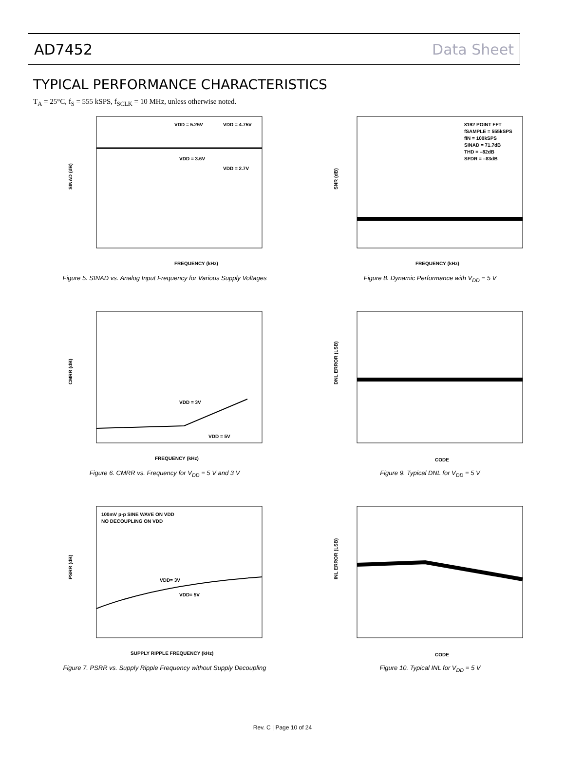AD7452 Data Sheet
TYPICAL PERFORMANCE CHARACTERISTICS
T<sub>A</sub> = 25°C, f<sub>S</sub> = 555 kSPS, f<sub>SCLK</sub> = 10 MHz, unless otherwise noted.
SINAD (dB)
FREQUENCY (kHz)
VDD = 5.25V
VDD = 4.75V
VDD = 3.6V
VDD = 2.7V
Figure 5. SINAD vs. Analog Input Frequency for Various Supply Voltages
SNR (dB)
FREQUENCY (kHz)
8192 POINT FFT
fSAMPLE = 555kSPS
fIN = 100kSPS
SINAD = 71.7dB
THD = –82dB
SFDR = –83dB
Figure 8. Dynamic Performance with V<sub>DD</sub> = 5 V
CMRR (dB)
FREQUENCY (kHz)
VDD = 3V
VDD = 5V
Figure 6. CMRR vs. Frequency for V<sub>DD</sub> = 5 V and 3 V
DNL ERROR (LSB)
CODE
Figure 9. Typical DNL for V<sub>DD</sub> = 5 V
PSRR (dB)
SUPPLY RIPPLE FREQUENCY (kHz)
100mV p-p SINE WAVE ON VDD
NO DECOUPLING ON VDD
VDD= 3V
VDD= 5V
Figure 7. PSRR vs. Supply Ripple Frequency without Supply Decoupling
INL ERROR (LSB)
CODE
Figure 10. Typical INL for V<sub>DD</sub> = 5 V
Rev. C | Page 10 of 24